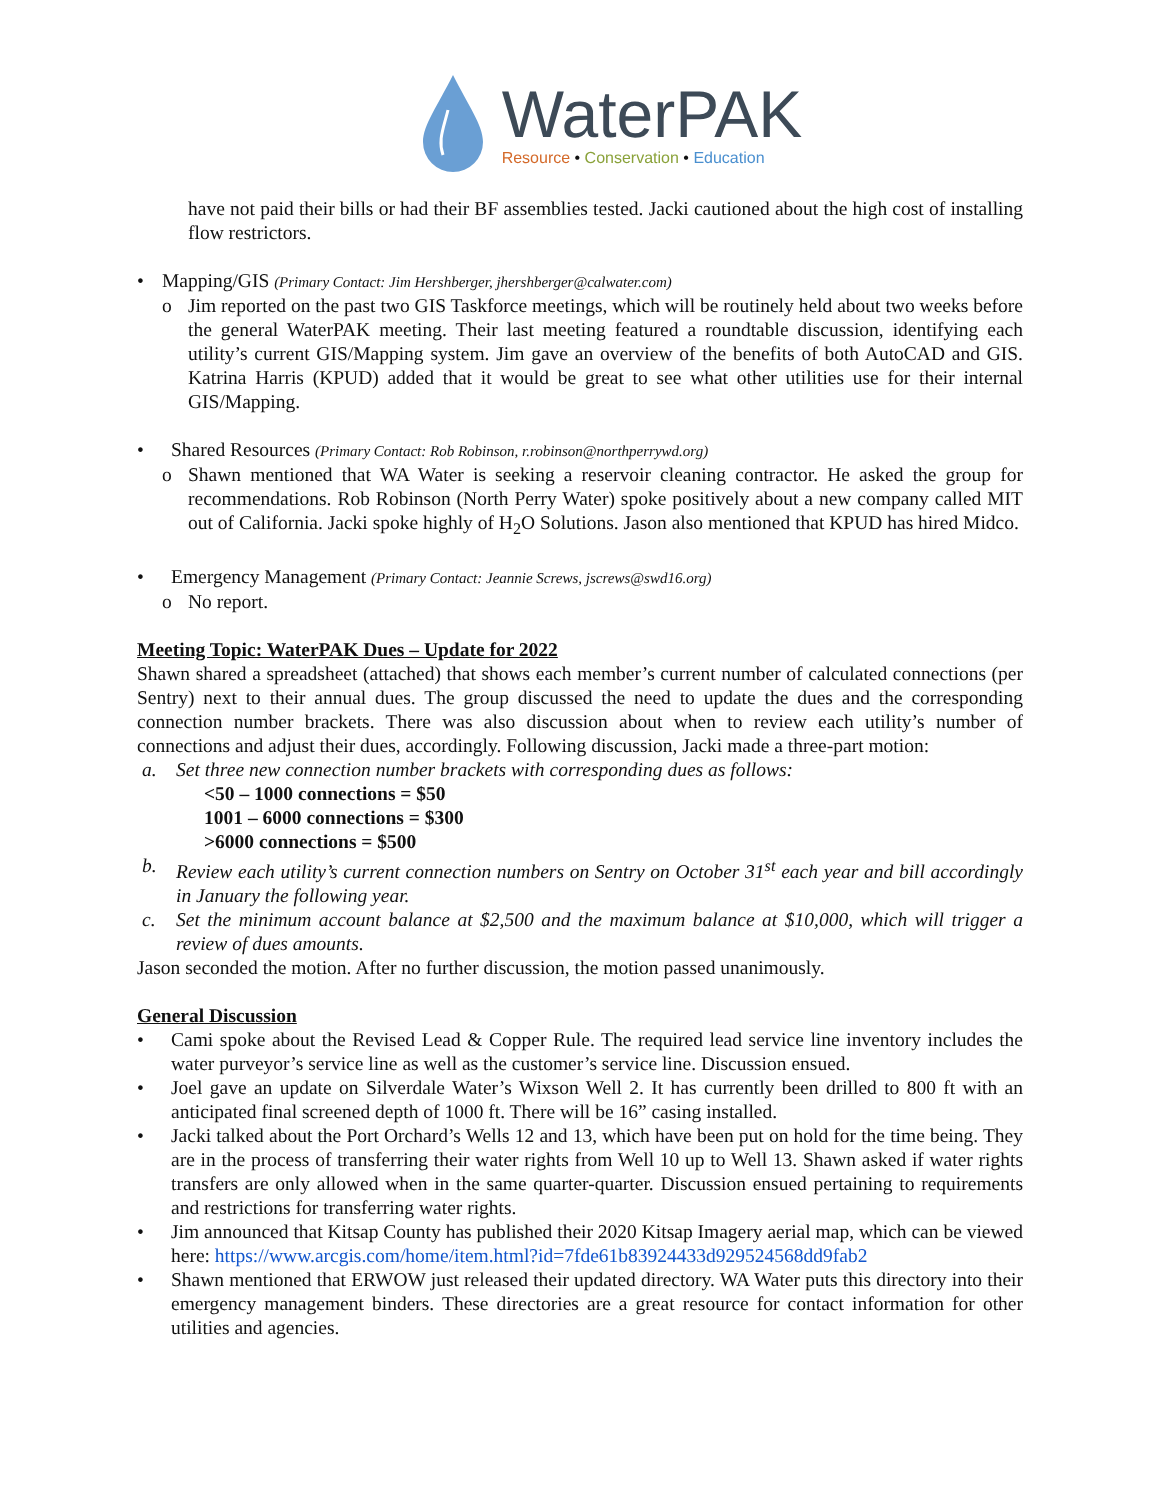WaterPAK
Resource • Conservation • Education
have not paid their bills or had their BF assemblies tested. Jacki cautioned about the high cost of installing flow restrictors.
• Mapping/GIS (Primary Contact: Jim Hershberger, jhershberger@calwater.com)
o Jim reported on the past two GIS Taskforce meetings, which will be routinely held about two weeks before the general WaterPAK meeting. Their last meeting featured a roundtable discussion, identifying each utility’s current GIS/Mapping system. Jim gave an overview of the benefits of both AutoCAD and GIS. Katrina Harris (KPUD) added that it would be great to see what other utilities use for their internal GIS/Mapping.
• Shared Resources (Primary Contact: Rob Robinson, r.robinson@northperrywd.org)
o Shawn mentioned that WA Water is seeking a reservoir cleaning contractor. He asked the group for recommendations. Rob Robinson (North Perry Water) spoke positively about a new company called MIT out of California. Jacki spoke highly of H<sub>2</sub>O Solutions. Jason also mentioned that KPUD has hired Midco.
• Emergency Management (Primary Contact: Jeannie Screws, jscrews@swd16.org)
o No report.
Meeting Topic: WaterPAK Dues – Update for 2022
Shawn shared a spreadsheet (attached) that shows each member’s current number of calculated connections (per Sentry) next to their annual dues. The group discussed the need to update the dues and the corresponding connection number brackets. There was also discussion about when to review each utility’s number of connections and adjust their dues, accordingly. Following discussion, Jacki made a three-part motion:
a. Set three new connection number brackets with corresponding dues as follows:
<50 – 1000 connections = $50
1001 – 6000 connections = $300
>6000 connections = $500
b. Review each utility’s current connection numbers on Sentry on October 31<sup>st</sup> each year and bill accordingly in January the following year.
c. Set the minimum account balance at $2,500 and the maximum balance at $10,000, which will trigger a review of dues amounts.
Jason seconded the motion. After no further discussion, the motion passed unanimously.
General Discussion
• Cami spoke about the Revised Lead & Copper Rule. The required lead service line inventory includes the water purveyor’s service line as well as the customer’s service line. Discussion ensued.
• Joel gave an update on Silverdale Water’s Wixson Well 2. It has currently been drilled to 800 ft with an anticipated final screened depth of 1000 ft. There will be 16” casing installed.
• Jacki talked about the Port Orchard’s Wells 12 and 13, which have been put on hold for the time being. They are in the process of transferring their water rights from Well 10 up to Well 13. Shawn asked if water rights transfers are only allowed when in the same quarter-quarter. Discussion ensued pertaining to requirements and restrictions for transferring water rights.
• Jim announced that Kitsap County has published their 2020 Kitsap Imagery aerial map, which can be viewed here: https://www.arcgis.com/home/item.html?id=7fde61b83924433d929524568dd9fab2
• Shawn mentioned that ERWOW just released their updated directory. WA Water puts this directory into their emergency management binders. These directories are a great resource for contact information for other utilities and agencies.